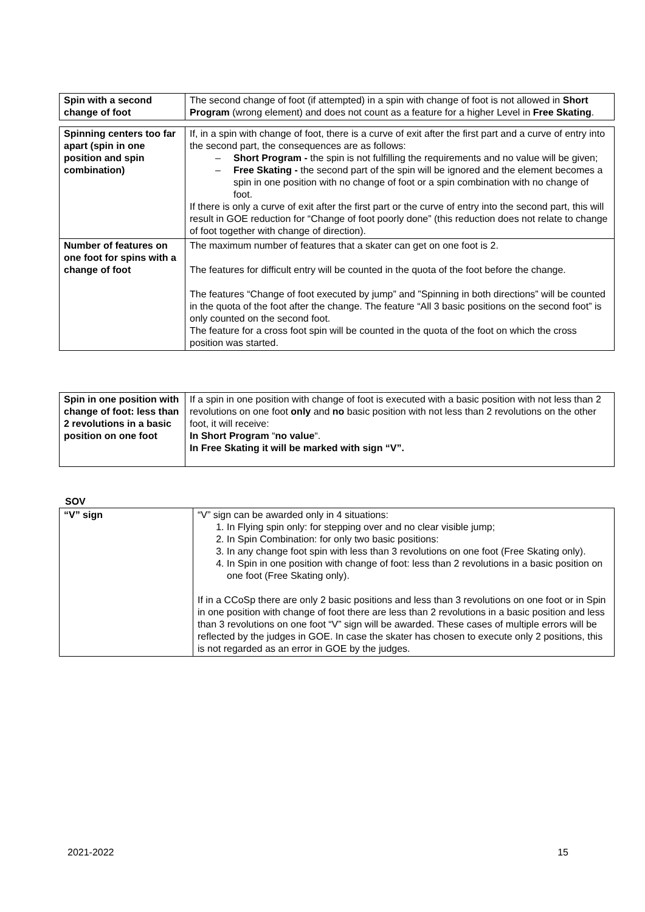| Spin with a second change of foot | The second change of foot (if attempted) in a spin with change of foot is not allowed in Short Program (wrong element) and does not count as a feature for a higher Level in Free Skating . |
| Spinning centers too far apart (spin in one position and spin combination) | If, in a spin with change of foot, there is a curve of exit after the first part and a curve of entry into the second part, the consequences are as follows: – Short Program - the spin is not fulfilling the requirements and no value will be given; – Free Skating - the second part of the spin will be ignored and the element becomes a spin in one position with no change of foot or a spin combination with no change of foot. If there is only a curve of exit after the first part or the curve of entry into the second part, this will result in GOE reduction for “Change of foot poorly done” (this reduction does not relate to change of foot together with change of direction). |
| Number of features on one foot for spins with a change of foot | The maximum number of features that a skater can get on one foot is 2. The features for difficult entry will be counted in the quota of the foot before the change. The features “Change of foot executed by jump” and ”Spinning in both directions” will be counted in the quota of the foot after the change. The feature “All 3 basic positions on the second foot” is only counted on the second foot. The feature for a cross foot spin will be counted in the quota of the foot on which the cross position was started. |
| Spin in one position with change of foot: less than 2 revolutions in a basic position on one foot | If a spin in one position with change of foot is executed with a basic position with not less than 2 revolutions on one foot only and no basic position with not less than 2 revolutions on the other foot, it will receive: In Short Program “ no value “. In Free Skating it will be marked with sign “V”. |
SOV
| “V” sign | “V” sign can be awarded only in 4 situations: 1. In Flying spin only: for stepping over and no clear visible jump; 2. In Spin Combination: for only two basic positions: 3. In any change foot spin with less than 3 revolutions on one foot (Free Skating only). 4. In Spin in one position with change of foot: less than 2 revolutions in a basic position on one foot (Free Skating only). If in a CCoSp there are only 2 basic positions and less than 3 revolutions on one foot or in Spin in one position with change of foot there are less than 2 revolutions in a basic position and less than 3 revolutions on one foot “V” sign will be awarded. These cases of multiple errors will be reflected by the judges in GOE. In case the skater has chosen to execute only 2 positions, this is not regarded as an error in GOE by the judges. |
2021-2022 15